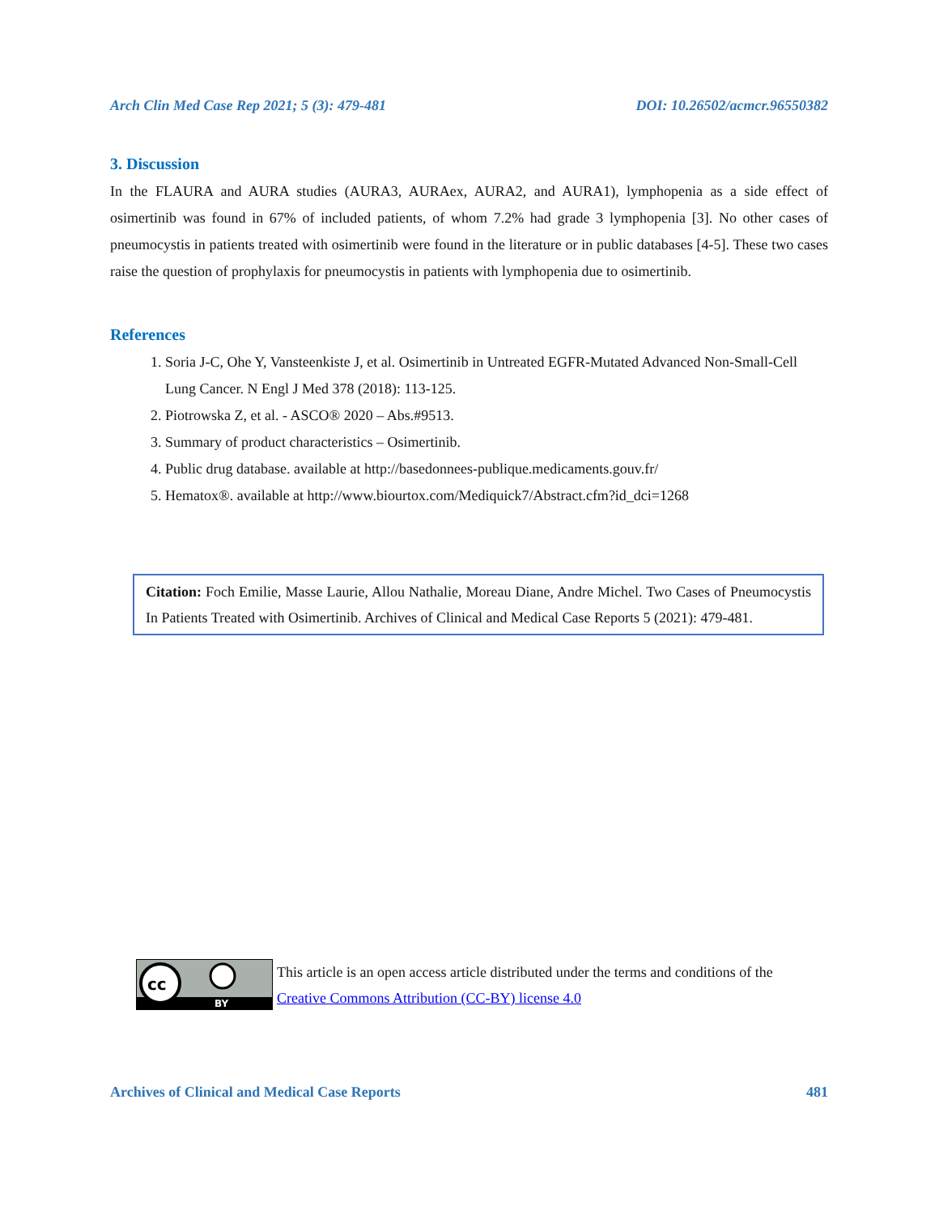Arch Clin Med Case Rep 2021; 5 (3): 479-481 DOI: 10.26502/acmcr.96550382
3. Discussion
In the FLAURA and AURA studies (AURA3, AURAex, AURA2, and AURA1), lymphopenia as a side effect of osimertinib was found in 67% of included patients, of whom 7.2% had grade 3 lymphopenia [3]. No other cases of pneumocystis in patients treated with osimertinib were found in the literature or in public databases [4-5]. These two cases raise the question of prophylaxis for pneumocystis in patients with lymphopenia due to osimertinib.
References
1. Soria J-C, Ohe Y, Vansteenkiste J, et al. Osimertinib in Untreated EGFR-Mutated Advanced Non-Small-Cell Lung Cancer. N Engl J Med 378 (2018): 113-125.
2. Piotrowska Z, et al. - ASCO® 2020 – Abs.#9513.
3. Summary of product characteristics – Osimertinib.
4. Public drug database. available at http://basedonnees-publique.medicaments.gouv.fr/
5. Hematox®. available at http://www.biourtox.com/Mediquick7/Abstract.cfm?id_dci=1268
Citation: Foch Emilie, Masse Laurie, Allou Nathalie, Moreau Diane, Andre Michel. Two Cases of Pneumocystis In Patients Treated with Osimertinib. Archives of Clinical and Medical Case Reports 5 (2021): 479-481.
cc
BY
This article is an open access article distributed under the terms and conditions of the
Creative Commons Attribution (CC-BY) license 4.0
Archives of Clinical and Medical Case Reports 481